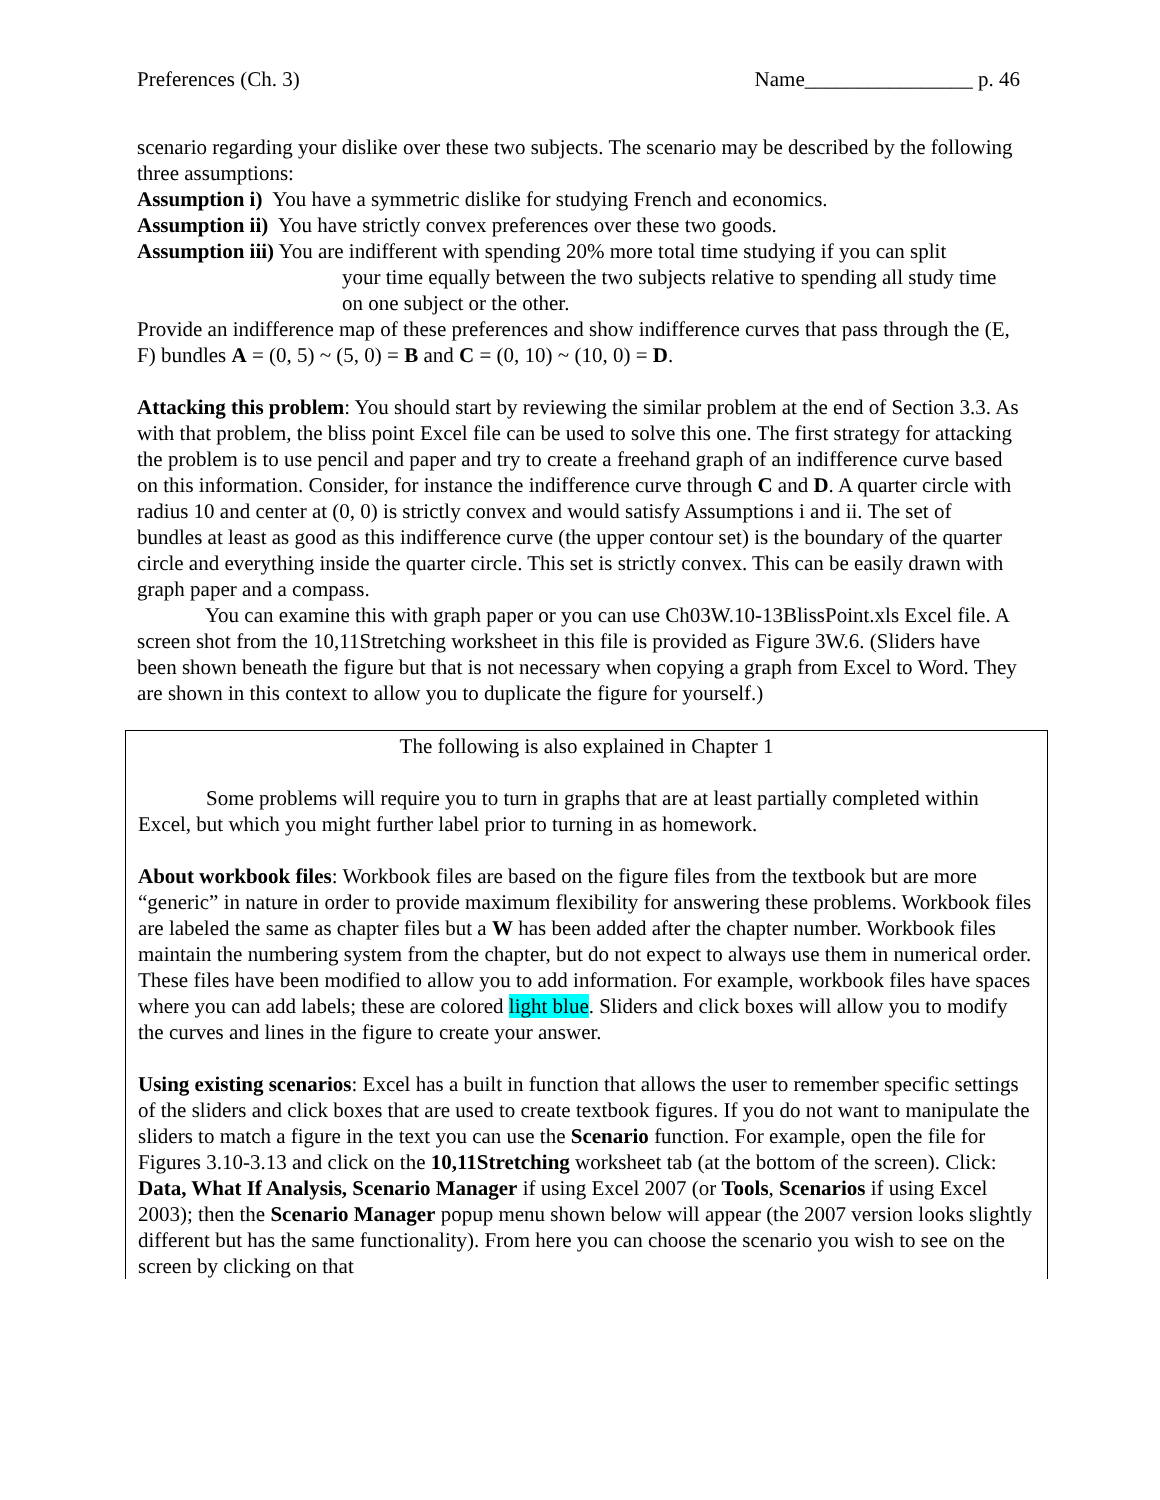Preferences (Ch. 3) Name________________ p. 46
scenario regarding your dislike over these two subjects. The scenario may be described by the following three assumptions:
Assumption i) You have a symmetric dislike for studying French and economics.
Assumption ii) You have strictly convex preferences over these two goods.
Assumption iii) You are indifferent with spending 20% more total time studying if you can split
your time equally between the two subjects relative to spending all study time on one subject or the other.
Provide an indifference map of these preferences and show indifference curves that pass through the (E, F) bundles A = (0, 5) ~ (5, 0) = B and C = (0, 10) ~ (10, 0) = D.
Attacking this problem: You should start by reviewing the similar problem at the end of Section 3.3. As with that problem, the bliss point Excel file can be used to solve this one. The first strategy for attacking the problem is to use pencil and paper and try to create a freehand graph of an indifference curve based on this information. Consider, for instance the indifference curve through C and D. A quarter circle with radius 10 and center at (0, 0) is strictly convex and would satisfy Assumptions i and ii. The set of bundles at least as good as this indifference curve (the upper contour set) is the boundary of the quarter circle and everything inside the quarter circle. This set is strictly convex. This can be easily drawn with graph paper and a compass.
You can examine this with graph paper or you can use Ch03W.10-13BlissPoint.xls Excel file. A screen shot from the 10,11Stretching worksheet in this file is provided as Figure 3W.6. (Sliders have been shown beneath the figure but that is not necessary when copying a graph from Excel to Word. They are shown in this context to allow you to duplicate the figure for yourself.)
The following is also explained in Chapter 1
Some problems will require you to turn in graphs that are at least partially completed within Excel, but which you might further label prior to turning in as homework.
About workbook files: Workbook files are based on the figure files from the textbook but are more “generic” in nature in order to provide maximum flexibility for answering these problems. Workbook files are labeled the same as chapter files but a W has been added after the chapter number. Workbook files maintain the numbering system from the chapter, but do not expect to always use them in numerical order. These files have been modified to allow you to add information. For example, workbook files have spaces where you can add labels; these are colored light blue. Sliders and click boxes will allow you to modify the curves and lines in the figure to create your answer.
Using existing scenarios: Excel has a built in function that allows the user to remember specific settings of the sliders and click boxes that are used to create textbook figures. If you do not want to manipulate the sliders to match a figure in the text you can use the Scenario function. For example, open the file for Figures 3.10-3.13 and click on the 10,11Stretching worksheet tab (at the bottom of the screen). Click: Data, What If Analysis, Scenario Manager if using Excel 2007 (or Tools, Scenarios if using Excel 2003); then the Scenario Manager popup menu shown below will appear (the 2007 version looks slightly different but has the same functionality). From here you can choose the scenario you wish to see on the screen by clicking on that